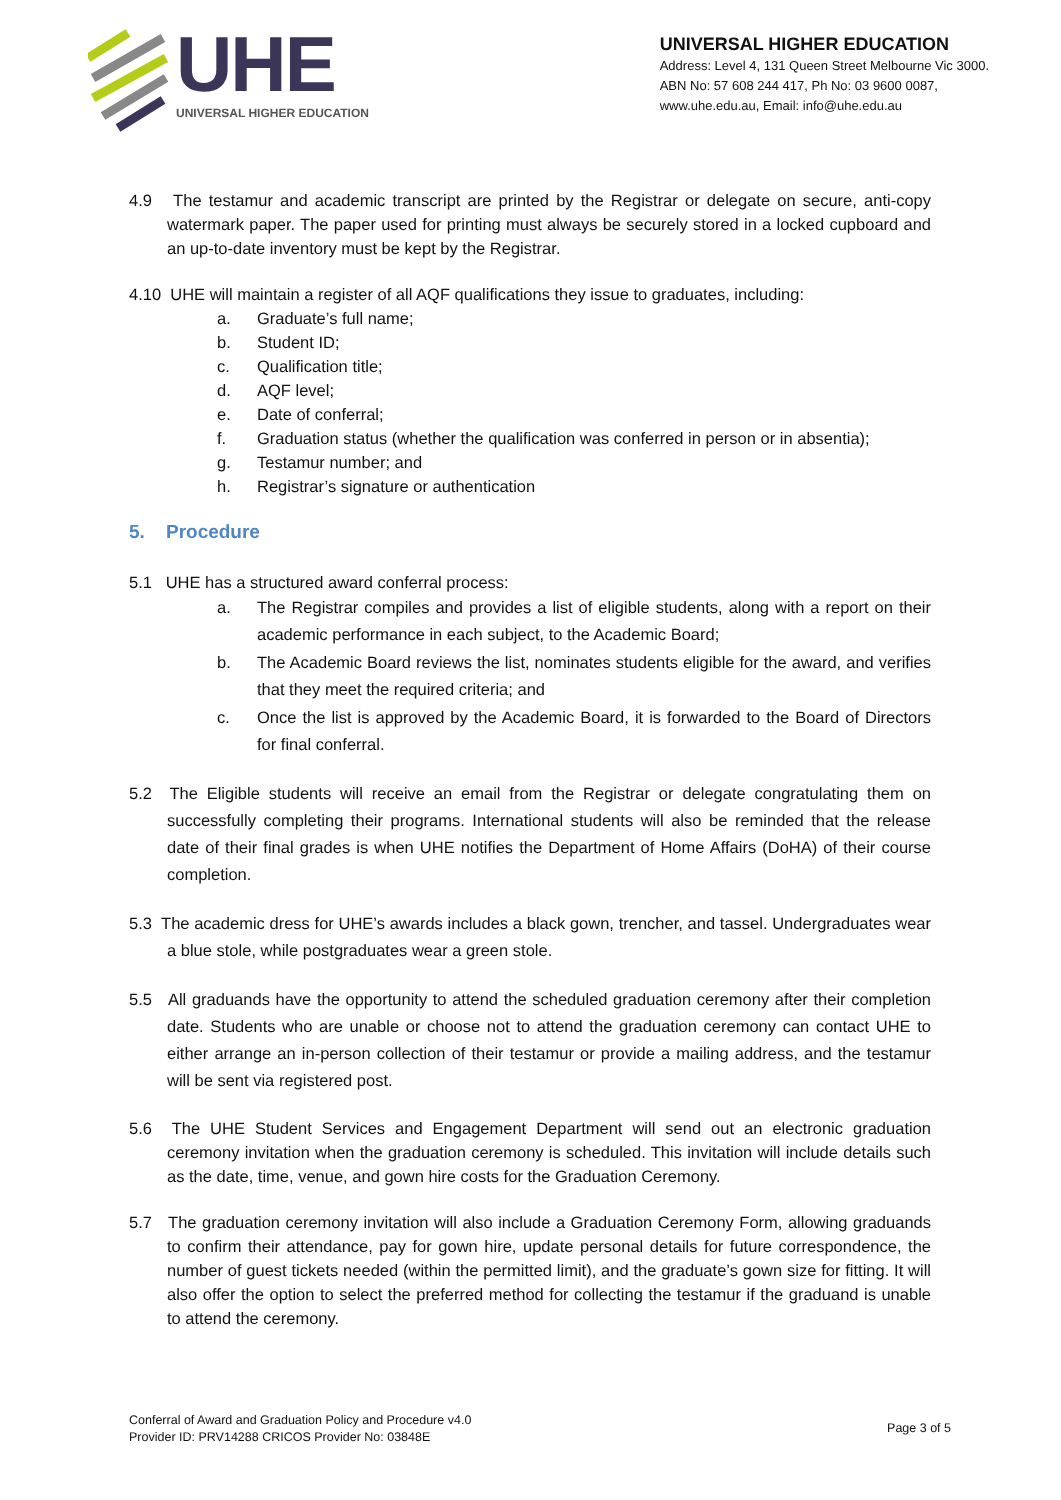UHE
UNIVERSAL HIGHER EDUCATION
UNIVERSAL HIGHER EDUCATION
Address: Level 4, 131 Queen Street Melbourne Vic 3000.
ABN No: 57 608 244 417, Ph No: 03 9600 0087,
www.uhe.edu.au, Email: info@uhe.edu.au
4.9 The testamur and academic transcript are printed by the Registrar or delegate on secure, anti-copy watermark paper. The paper used for printing must always be securely stored in a locked cupboard and an up-to-date inventory must be kept by the Registrar.
4.10 UHE will maintain a register of all AQF qualifications they issue to graduates, including:
a. Graduate’s full name;
b. Student ID;
c. Qualification title;
d. AQF level;
e. Date of conferral;
f. Graduation status (whether the qualification was conferred in person or in absentia);
g. Testamur number; and
h. Registrar’s signature or authentication
5. Procedure
5.1 UHE has a structured award conferral process:
a. The Registrar compiles and provides a list of eligible students, along with a report on their academic performance in each subject, to the Academic Board;
b. The Academic Board reviews the list, nominates students eligible for the award, and verifies that they meet the required criteria; and
c. Once the list is approved by the Academic Board, it is forwarded to the Board of Directors for final conferral.
5.2 The Eligible students will receive an email from the Registrar or delegate congratulating them on successfully completing their programs. International students will also be reminded that the release date of their final grades is when UHE notifies the Department of Home Affairs (DoHA) of their course completion.
5.3 The academic dress for UHE’s awards includes a black gown, trencher, and tassel. Undergraduates wear a blue stole, while postgraduates wear a green stole.
5.5 All graduands have the opportunity to attend the scheduled graduation ceremony after their completion date. Students who are unable or choose not to attend the graduation ceremony can contact UHE to either arrange an in-person collection of their testamur or provide a mailing address, and the testamur will be sent via registered post.
5.6 The UHE Student Services and Engagement Department will send out an electronic graduation ceremony invitation when the graduation ceremony is scheduled. This invitation will include details such as the date, time, venue, and gown hire costs for the Graduation Ceremony.
5.7 The graduation ceremony invitation will also include a Graduation Ceremony Form, allowing graduands to confirm their attendance, pay for gown hire, update personal details for future correspondence, the number of guest tickets needed (within the permitted limit), and the graduate’s gown size for fitting. It will also offer the option to select the preferred method for collecting the testamur if the graduand is unable to attend the ceremony.
Conferral of Award and Graduation Policy and Procedure v4.0
Provider ID: PRV14288 CRICOS Provider No: 03848E
Page 3 of 5